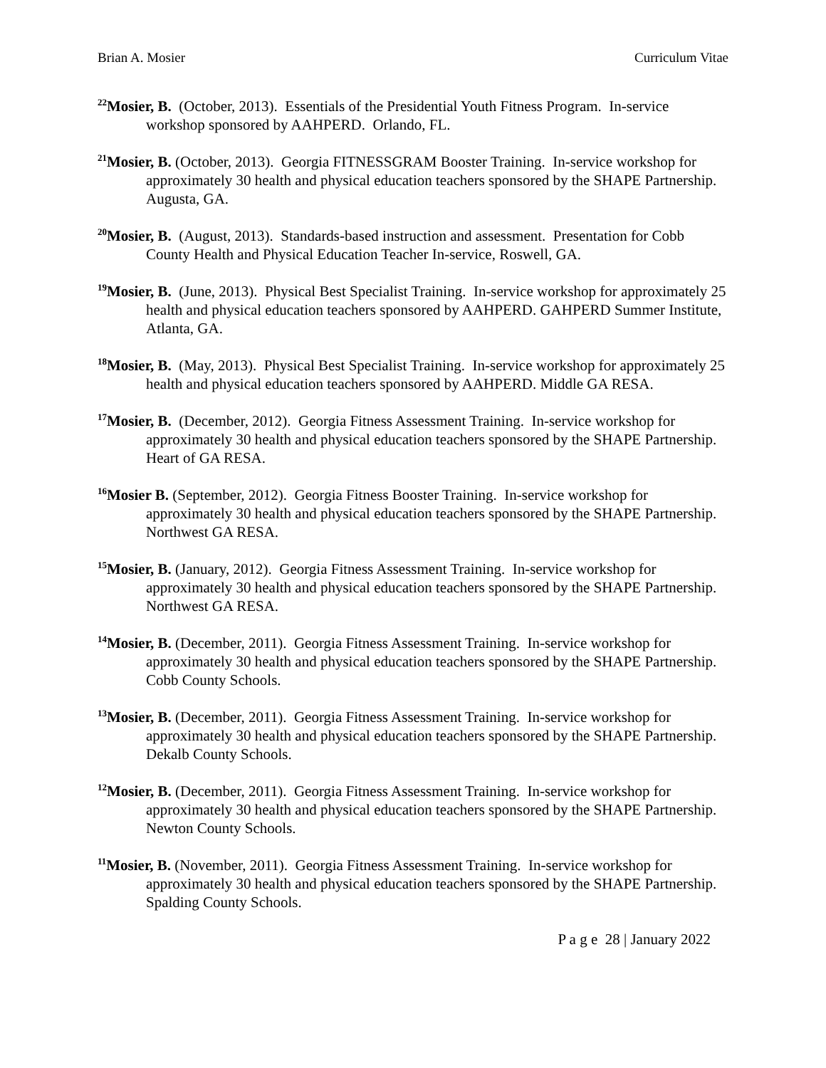Brian A. Mosier Curriculum Vitae
<sup>22</sup> Mosier, B. (October, 2013). Essentials of the Presidential Youth Fitness Program. In-service workshop sponsored by AAHPERD. Orlando, FL.
<sup>21</sup> Mosier, B. (October, 2013). Georgia FITNESSGRAM Booster Training. In-service workshop for approximately 30 health and physical education teachers sponsored by the SHAPE Partnership. Augusta, GA.
<sup>20</sup> Mosier, B. (August, 2013). Standards-based instruction and assessment. Presentation for Cobb County Health and Physical Education Teacher In-service, Roswell, GA.
<sup>19</sup> Mosier, B. (June, 2013). Physical Best Specialist Training. In-service workshop for approximately 25 health and physical education teachers sponsored by AAHPERD. GAHPERD Summer Institute, Atlanta, GA.
<sup>18</sup> Mosier, B. (May, 2013). Physical Best Specialist Training. In-service workshop for approximately 25 health and physical education teachers sponsored by AAHPERD. Middle GA RESA.
<sup>17</sup> Mosier, B. (December, 2012). Georgia Fitness Assessment Training. In-service workshop for approximately 30 health and physical education teachers sponsored by the SHAPE Partnership. Heart of GA RESA.
<sup>16</sup> Mosier B. (September, 2012). Georgia Fitness Booster Training. In-service workshop for approximately 30 health and physical education teachers sponsored by the SHAPE Partnership. Northwest GA RESA.
<sup>15</sup> Mosier, B. (January, 2012). Georgia Fitness Assessment Training. In-service workshop for approximately 30 health and physical education teachers sponsored by the SHAPE Partnership. Northwest GA RESA.
<sup>14</sup> Mosier, B. (December, 2011). Georgia Fitness Assessment Training. In-service workshop for approximately 30 health and physical education teachers sponsored by the SHAPE Partnership. Cobb County Schools.
<sup>13</sup> Mosier, B. (December, 2011). Georgia Fitness Assessment Training. In-service workshop for approximately 30 health and physical education teachers sponsored by the SHAPE Partnership. Dekalb County Schools.
<sup>12</sup> Mosier, B. (December, 2011). Georgia Fitness Assessment Training. In-service workshop for approximately 30 health and physical education teachers sponsored by the SHAPE Partnership. Newton County Schools.
<sup>11</sup> Mosier, B. (November, 2011). Georgia Fitness Assessment Training. In-service workshop for approximately 30 health and physical education teachers sponsored by the SHAPE Partnership. Spalding County Schools.
P a g e 28 | January 2022